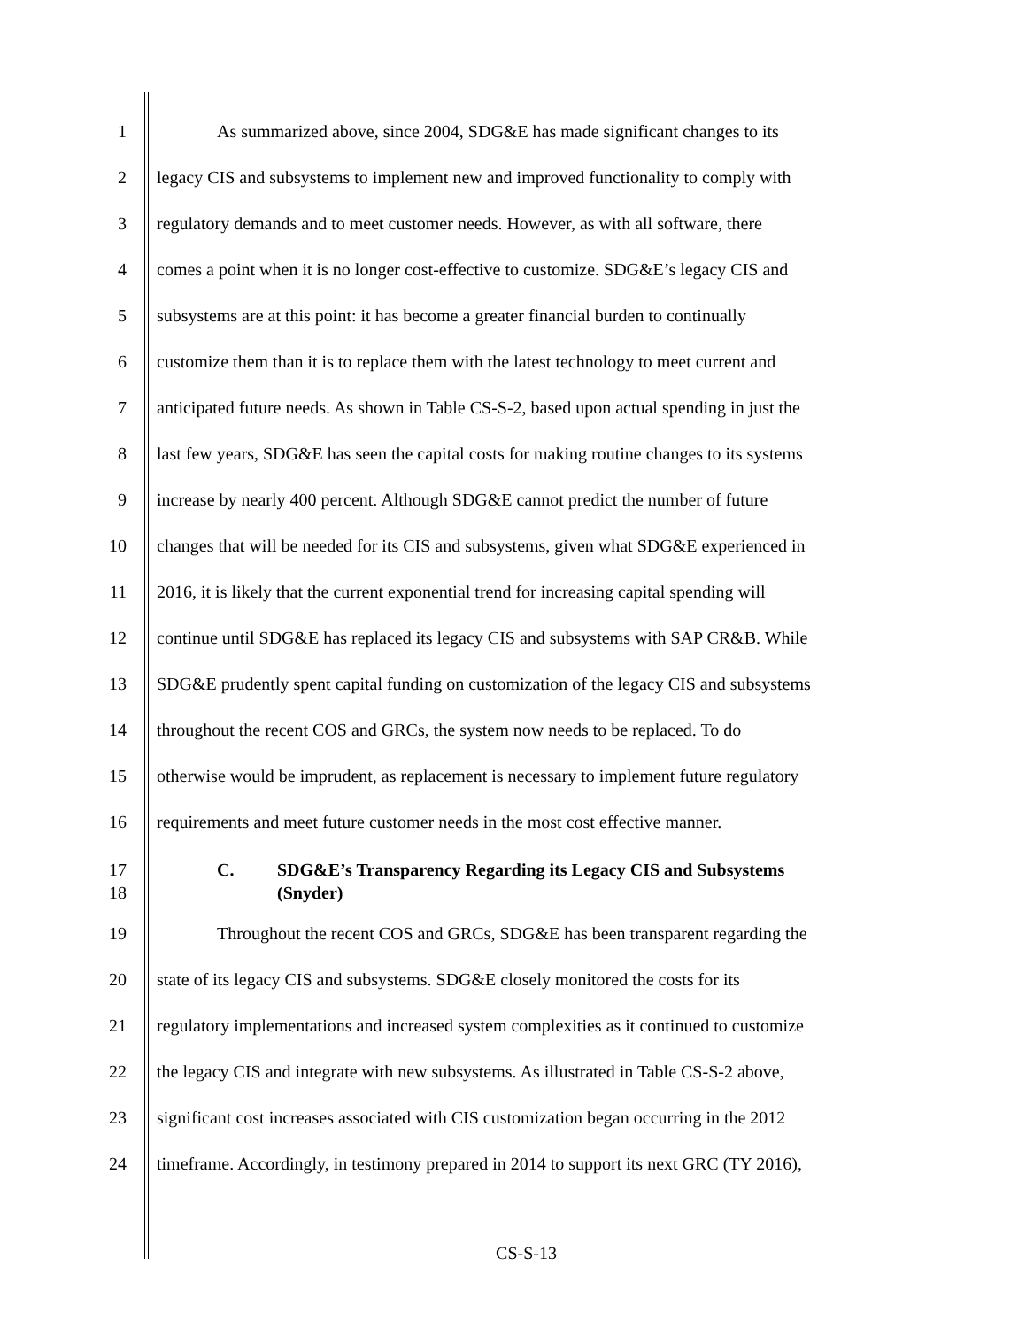1 As summarized above, since 2004, SDG&E has made significant changes to its
2 legacy CIS and subsystems to implement new and improved functionality to comply with
3 regulatory demands and to meet customer needs. However, as with all software, there
4 comes a point when it is no longer cost-effective to customize. SDG&E’s legacy CIS and
5 subsystems are at this point: it has become a greater financial burden to continually
6 customize them than it is to replace them with the latest technology to meet current and
7 anticipated future needs. As shown in Table CS-S-2, based upon actual spending in just the
8 last few years, SDG&E has seen the capital costs for making routine changes to its systems
9 increase by nearly 400 percent. Although SDG&E cannot predict the number of future
10 changes that will be needed for its CIS and subsystems, given what SDG&E experienced in
11 2016, it is likely that the current exponential trend for increasing capital spending will
12 continue until SDG&E has replaced its legacy CIS and subsystems with SAP CR&B. While
13 SDG&E prudently spent capital funding on customization of the legacy CIS and subsystems
14 throughout the recent COS and GRCs, the system now needs to be replaced. To do
15 otherwise would be imprudent, as replacement is necessary to implement future regulatory
16 requirements and meet future customer needs in the most cost effective manner.
17
18 C. SDG&E’s Transparency Regarding its Legacy CIS and Subsystems
(Snyder)
19 Throughout the recent COS and GRCs, SDG&E has been transparent regarding the
20 state of its legacy CIS and subsystems. SDG&E closely monitored the costs for its
21 regulatory implementations and increased system complexities as it continued to customize
22 the legacy CIS and integrate with new subsystems. As illustrated in Table CS-S-2 above,
23 significant cost increases associated with CIS customization began occurring in the 2012
24 timeframe. Accordingly, in testimony prepared in 2014 to support its next GRC (TY 2016),
CS-S-13